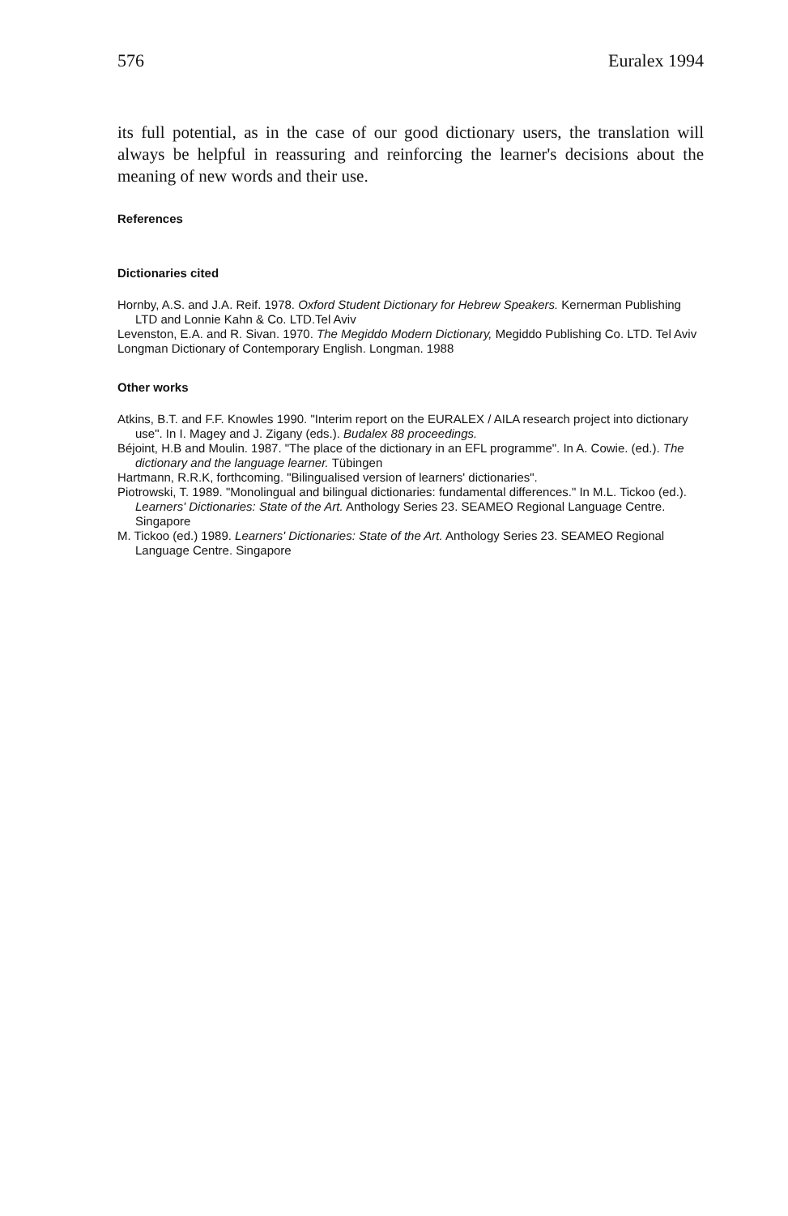576 Euralex 1994
its full potential, as in the case of our good dictionary users, the translation will always be helpful in reassuring and reinforcing the learner's decisions about the meaning of new words and their use.
References
Dictionaries cited
Hornby, A.S. and J.A. Reif. 1978. Oxford Student Dictionary for Hebrew Speakers. Kernerman Publishing LTD and Lonnie Kahn & Co. LTD.Tel Aviv
Levenston, E.A. and R. Sivan. 1970. The Megiddo Modern Dictionary, Megiddo Publishing Co. LTD. Tel Aviv
Longman Dictionary of Contemporary English. Longman. 1988
Other works
Atkins, B.T. and F.F. Knowles 1990. "Interim report on the EURALEX / AILA research project into dictionary use". In I. Magey and J. Zigany (eds.). Budalex 88 proceedings.
Béjoint, H.B and Moulin. 1987. "The place of the dictionary in an EFL programme". In A. Cowie. (ed.). The dictionary and the language learner. Tübingen
Hartmann, R.R.K, forthcoming. "Bilingualised version of learners' dictionaries".
Piotrowski, T. 1989. "Monolingual and bilingual dictionaries: fundamental differences." In M.L. Tickoo (ed.). Learners' Dictionaries: State of the Art. Anthology Series 23. SEAMEO Regional Language Centre. Singapore
M. Tickoo (ed.) 1989. Learners' Dictionaries: State of the Art. Anthology Series 23. SEAMEO Regional Language Centre. Singapore